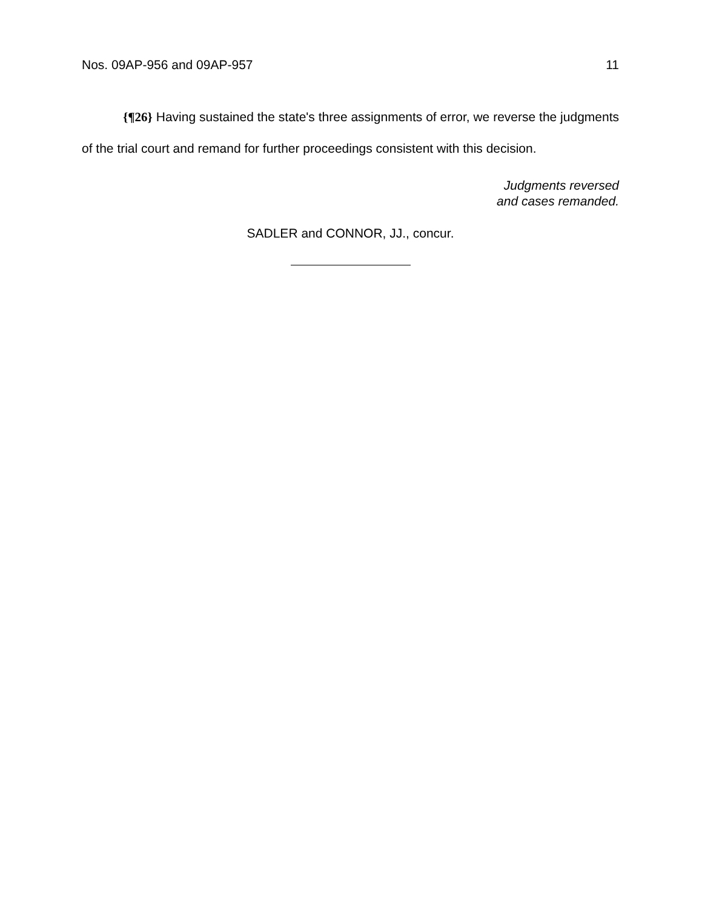Nos. 09AP-956 and 09AP-957 11
{¶26} Having sustained the state's three assignments of error, we reverse the judgments of the trial court and remand for further proceedings consistent with this decision.
Judgments reversed
and cases remanded.
SADLER and CONNOR, JJ., concur.